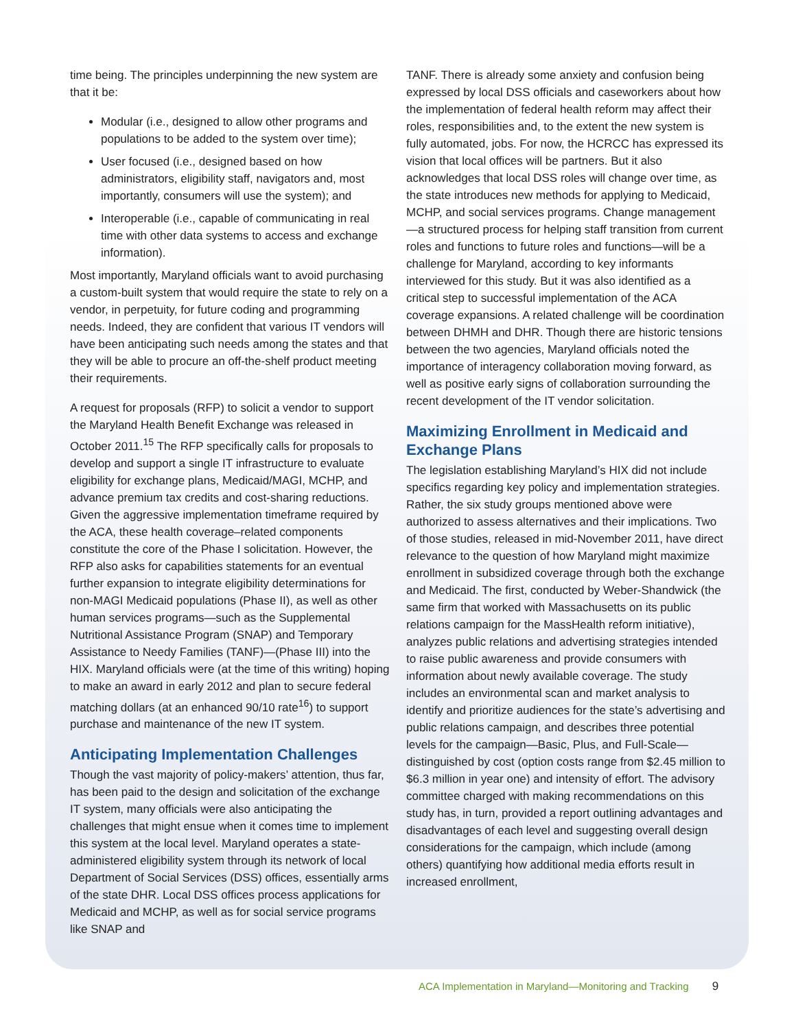time being. The principles underpinning the new system are that it be:
Modular (i.e., designed to allow other programs and populations to be added to the system over time);
User focused (i.e., designed based on how administrators, eligibility staff, navigators and, most importantly, consumers will use the system); and
Interoperable (i.e., capable of communicating in real time with other data systems to access and exchange information).
Most importantly, Maryland officials want to avoid purchasing a custom-built system that would require the state to rely on a vendor, in perpetuity, for future coding and programming needs. Indeed, they are confident that various IT vendors will have been anticipating such needs among the states and that they will be able to procure an off-the-shelf product meeting their requirements.
A request for proposals (RFP) to solicit a vendor to support the Maryland Health Benefit Exchange was released in October 2011.<sup>15</sup> The RFP specifically calls for proposals to develop and support a single IT infrastructure to evaluate eligibility for exchange plans, Medicaid/MAGI, MCHP, and advance premium tax credits and cost-sharing reductions. Given the aggressive implementation timeframe required by the ACA, these health coverage–related components constitute the core of the Phase I solicitation. However, the RFP also asks for capabilities statements for an eventual further expansion to integrate eligibility determinations for non-MAGI Medicaid populations (Phase II), as well as other human services programs—such as the Supplemental Nutritional Assistance Program (SNAP) and Temporary Assistance to Needy Families (TANF)—(Phase III) into the HIX. Maryland officials were (at the time of this writing) hoping to make an award in early 2012 and plan to secure federal matching dollars (at an enhanced 90/10 rate<sup>16</sup>) to support purchase and maintenance of the new IT system.
Anticipating Implementation Challenges
Though the vast majority of policy-makers’ attention, thus far, has been paid to the design and solicitation of the exchange IT system, many officials were also anticipating the challenges that might ensue when it comes time to implement this system at the local level. Maryland operates a state-administered eligibility system through its network of local Department of Social Services (DSS) offices, essentially arms of the state DHR. Local DSS offices process applications for Medicaid and MCHP, as well as for social service programs like SNAP and
TANF. There is already some anxiety and confusion being expressed by local DSS officials and caseworkers about how the implementation of federal health reform may affect their roles, responsibilities and, to the extent the new system is fully automated, jobs. For now, the HCRCC has expressed its vision that local offices will be partners. But it also acknowledges that local DSS roles will change over time, as the state introduces new methods for applying to Medicaid, MCHP, and social services programs. Change management—a structured process for helping staff transition from current roles and functions to future roles and functions—will be a challenge for Maryland, according to key informants interviewed for this study. But it was also identified as a critical step to successful implementation of the ACA coverage expansions. A related challenge will be coordination between DHMH and DHR. Though there are historic tensions between the two agencies, Maryland officials noted the importance of interagency collaboration moving forward, as well as positive early signs of collaboration surrounding the recent development of the IT vendor solicitation.
Maximizing Enrollment in Medicaid and Exchange Plans
The legislation establishing Maryland’s HIX did not include specifics regarding key policy and implementation strategies. Rather, the six study groups mentioned above were authorized to assess alternatives and their implications. Two of those studies, released in mid-November 2011, have direct relevance to the question of how Maryland might maximize enrollment in subsidized coverage through both the exchange and Medicaid. The first, conducted by Weber-Shandwick (the same firm that worked with Massachusetts on its public relations campaign for the MassHealth reform initiative), analyzes public relations and advertising strategies intended to raise public awareness and provide consumers with information about newly available coverage. The study includes an environmental scan and market analysis to identify and prioritize audiences for the state’s advertising and public relations campaign, and describes three potential levels for the campaign—Basic, Plus, and Full-Scale—distinguished by cost (option costs range from $2.45 million to $6.3 million in year one) and intensity of effort. The advisory committee charged with making recommendations on this study has, in turn, provided a report outlining advantages and disadvantages of each level and suggesting overall design considerations for the campaign, which include (among others) quantifying how additional media efforts result in increased enrollment,
ACA Implementation in Maryland—Monitoring and Tracking 9